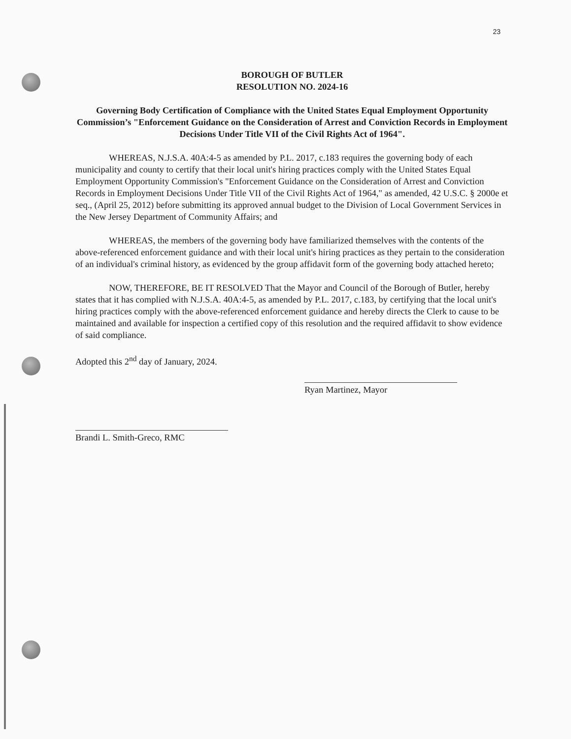23
BOROUGH OF BUTLER
RESOLUTION NO. 2024-16
Governing Body Certification of Compliance with the United States Equal Employment Opportunity Commission’s "Enforcement Guidance on the Consideration of Arrest and Conviction Records in Employment Decisions Under Title VII of the Civil Rights Act of 1964".
WHEREAS, N.J.S.A. 40A:4-5 as amended by P.L. 2017, c.183 requires the governing body of each municipality and county to certify that their local unit's hiring practices comply with the United States Equal Employment Opportunity Commission's "Enforcement Guidance on the Consideration of Arrest and Conviction Records in Employment Decisions Under Title VII of the Civil Rights Act of 1964," as amended, 42 U.S.C. § 2000e et seq., (April 25, 2012) before submitting its approved annual budget to the Division of Local Government Services in the New Jersey Department of Community Affairs; and
WHEREAS, the members of the governing body have familiarized themselves with the contents of the above-referenced enforcement guidance and with their local unit's hiring practices as they pertain to the consideration of an individual's criminal history, as evidenced by the group affidavit form of the governing body attached hereto;
NOW, THEREFORE, BE IT RESOLVED That the Mayor and Council of the Borough of Butler, hereby states that it has complied with N.J.S.A. 40A:4-5, as amended by P.L. 2017, c.183, by certifying that the local unit's hiring practices comply with the above-referenced enforcement guidance and hereby directs the Clerk to cause to be maintained and available for inspection a certified copy of this resolution and the required affidavit to show evidence of said compliance.
Adopted this 2<sup>nd</sup> day of January, 2024.
Ryan Martinez, Mayor
Brandi L. Smith-Greco, RMC